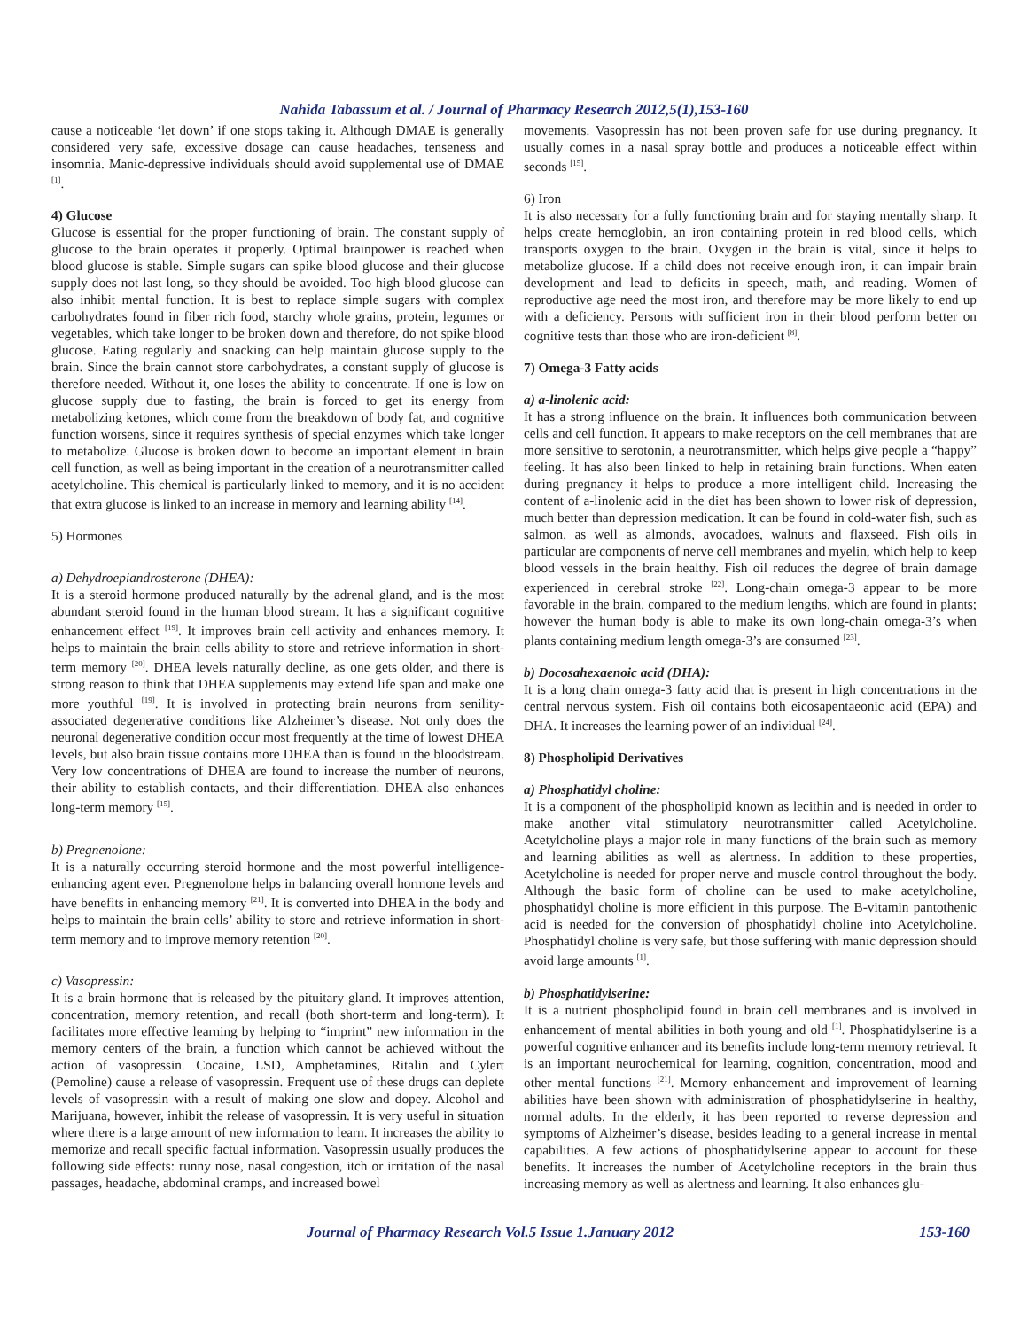Nahida Tabassum et al. / Journal of Pharmacy Research 2012,5(1),153-160
cause a noticeable ‘let down’ if one stops taking it. Although DMAE is generally considered very safe, excessive dosage can cause headaches, tenseness and insomnia. Manic-depressive individuals should avoid supplemental use of DMAE <sup>[1]</sup>.
4) Glucose
Glucose is essential for the proper functioning of brain. The constant supply of glucose to the brain operates it properly. Optimal brainpower is reached when blood glucose is stable. Simple sugars can spike blood glucose and their glucose supply does not last long, so they should be avoided. Too high blood glucose can also inhibit mental function. It is best to replace simple sugars with complex carbohydrates found in fiber rich food, starchy whole grains, protein, legumes or vegetables, which take longer to be broken down and therefore, do not spike blood glucose. Eating regularly and snacking can help maintain glucose supply to the brain. Since the brain cannot store carbohydrates, a constant supply of glucose is therefore needed. Without it, one loses the ability to concentrate. If one is low on glucose supply due to fasting, the brain is forced to get its energy from metabolizing ketones, which come from the breakdown of body fat, and cognitive function worsens, since it requires synthesis of special enzymes which take longer to metabolize. Glucose is broken down to become an important element in brain cell function, as well as being important in the creation of a neurotransmitter called acetylcholine. This chemical is particularly linked to memory, and it is no accident that extra glucose is linked to an increase in memory and learning ability <sup>[14]</sup>.
5) Hormones
a) Dehydroepiandrosterone (DHEA):
It is a steroid hormone produced naturally by the adrenal gland, and is the most abundant steroid found in the human blood stream. It has a significant cognitive enhancement effect <sup>[19]</sup>. It improves brain cell activity and enhances memory. It helps to maintain the brain cells ability to store and retrieve information in short-term memory <sup>[20]</sup>. DHEA levels naturally decline, as one gets older, and there is strong reason to think that DHEA supplements may extend life span and make one more youthful <sup>[19]</sup>. It is involved in protecting brain neurons from senility-associated degenerative conditions like Alzheimer’s disease. Not only does the neuronal degenerative condition occur most frequently at the time of lowest DHEA levels, but also brain tissue contains more DHEA than is found in the bloodstream. Very low concentrations of DHEA are found to increase the number of neurons, their ability to establish contacts, and their differentiation. DHEA also enhances long-term memory <sup>[15]</sup>.
b) Pregnenolone:
It is a naturally occurring steroid hormone and the most powerful intelligence-enhancing agent ever. Pregnenolone helps in balancing overall hormone levels and have benefits in enhancing memory <sup>[21]</sup>. It is converted into DHEA in the body and helps to maintain the brain cells’ ability to store and retrieve information in short-term memory and to improve memory retention <sup>[20]</sup>.
c) Vasopressin:
It is a brain hormone that is released by the pituitary gland. It improves attention, concentration, memory retention, and recall (both short-term and long-term). It facilitates more effective learning by helping to “imprint” new information in the memory centers of the brain, a function which cannot be achieved without the action of vasopressin. Cocaine, LSD, Amphetamines, Ritalin and Cylert (Pemoline) cause a release of vasopressin. Frequent use of these drugs can deplete levels of vasopressin with a result of making one slow and dopey. Alcohol and Marijuana, however, inhibit the release of vasopressin. It is very useful in situation where there is a large amount of new information to learn. It increases the ability to memorize and recall specific factual information. Vasopressin usually produces the following side effects: runny nose, nasal congestion, itch or irritation of the nasal passages, headache, abdominal cramps, and increased bowel
movements. Vasopressin has not been proven safe for use during pregnancy. It usually comes in a nasal spray bottle and produces a noticeable effect within seconds <sup>[15]</sup>.
6) Iron
It is also necessary for a fully functioning brain and for staying mentally sharp. It helps create hemoglobin, an iron containing protein in red blood cells, which transports oxygen to the brain. Oxygen in the brain is vital, since it helps to metabolize glucose. If a child does not receive enough iron, it can impair brain development and lead to deficits in speech, math, and reading. Women of reproductive age need the most iron, and therefore may be more likely to end up with a deficiency. Persons with sufficient iron in their blood perform better on cognitive tests than those who are iron-deficient <sup>[8]</sup>.
7) Omega-3 Fatty acids
a) a-linolenic acid:
It has a strong influence on the brain. It influences both communication between cells and cell function. It appears to make receptors on the cell membranes that are more sensitive to serotonin, a neurotransmitter, which helps give people a “happy” feeling. It has also been linked to help in retaining brain functions. When eaten during pregnancy it helps to produce a more intelligent child. Increasing the content of a-linolenic acid in the diet has been shown to lower risk of depression, much better than depression medication. It can be found in cold-water fish, such as salmon, as well as almonds, avocadoes, walnuts and flaxseed. Fish oils in particular are components of nerve cell membranes and myelin, which help to keep blood vessels in the brain healthy. Fish oil reduces the degree of brain damage experienced in cerebral stroke <sup>[22]</sup>. Long-chain omega-3 appear to be more favorable in the brain, compared to the medium lengths, which are found in plants; however the human body is able to make its own long-chain omega-3’s when plants containing medium length omega-3’s are consumed <sup>[23]</sup>.
b) Docosahexaenoic acid (DHA):
It is a long chain omega-3 fatty acid that is present in high concentrations in the central nervous system. Fish oil contains both eicosapentaeonic acid (EPA) and DHA. It increases the learning power of an individual <sup>[24]</sup>.
8) Phospholipid Derivatives
a) Phosphatidyl choline:
It is a component of the phospholipid known as lecithin and is needed in order to make another vital stimulatory neurotransmitter called Acetylcholine. Acetylcholine plays a major role in many functions of the brain such as memory and learning abilities as well as alertness. In addition to these properties, Acetylcholine is needed for proper nerve and muscle control throughout the body. Although the basic form of choline can be used to make acetylcholine, phosphatidyl choline is more efficient in this purpose. The B-vitamin pantothenic acid is needed for the conversion of phosphatidyl choline into Acetylcholine. Phosphatidyl choline is very safe, but those suffering with manic depression should avoid large amounts <sup>[1]</sup>.
b) Phosphatidylserine:
It is a nutrient phospholipid found in brain cell membranes and is involved in enhancement of mental abilities in both young and old <sup>[1]</sup>. Phosphatidylserine is a powerful cognitive enhancer and its benefits include long-term memory retrieval. It is an important neurochemical for learning, cognition, concentration, mood and other mental functions <sup>[21]</sup>. Memory enhancement and improvement of learning abilities have been shown with administration of phosphatidylserine in healthy, normal adults. In the elderly, it has been reported to reverse depression and symptoms of Alzheimer’s disease, besides leading to a general increase in mental capabilities. A few actions of phosphatidylserine appear to account for these benefits. It increases the number of Acetylcholine receptors in the brain thus increasing memory as well as alertness and learning. It also enhances glu-
Journal of Pharmacy Research Vol.5 Issue 1.January 2012 153-160